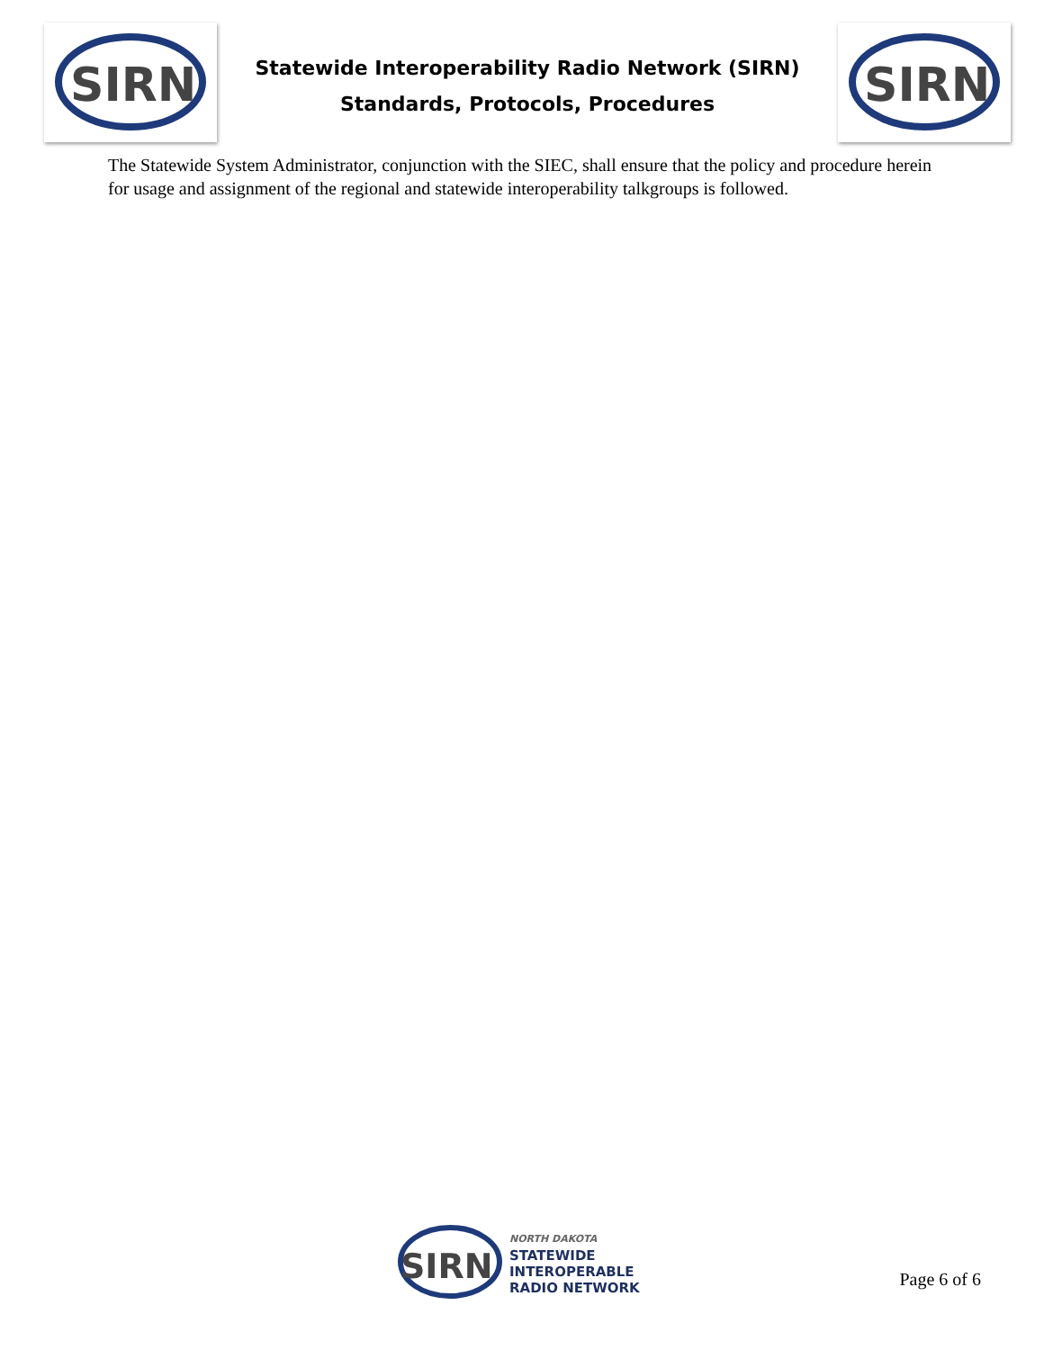SIRN
Statewide Interoperability Radio Network (SIRN)
Standards, Protocols, Procedures
SIRN
The Statewide System Administrator, conjunction with the SIEC, shall ensure that the policy and procedure herein for usage and assignment of the regional and statewide interoperability talkgroups is followed.
SIRN
NORTH DAKOTA
STATEWIDE
INTEROPERABLE
RADIO NETWORK
Page 6 of 6